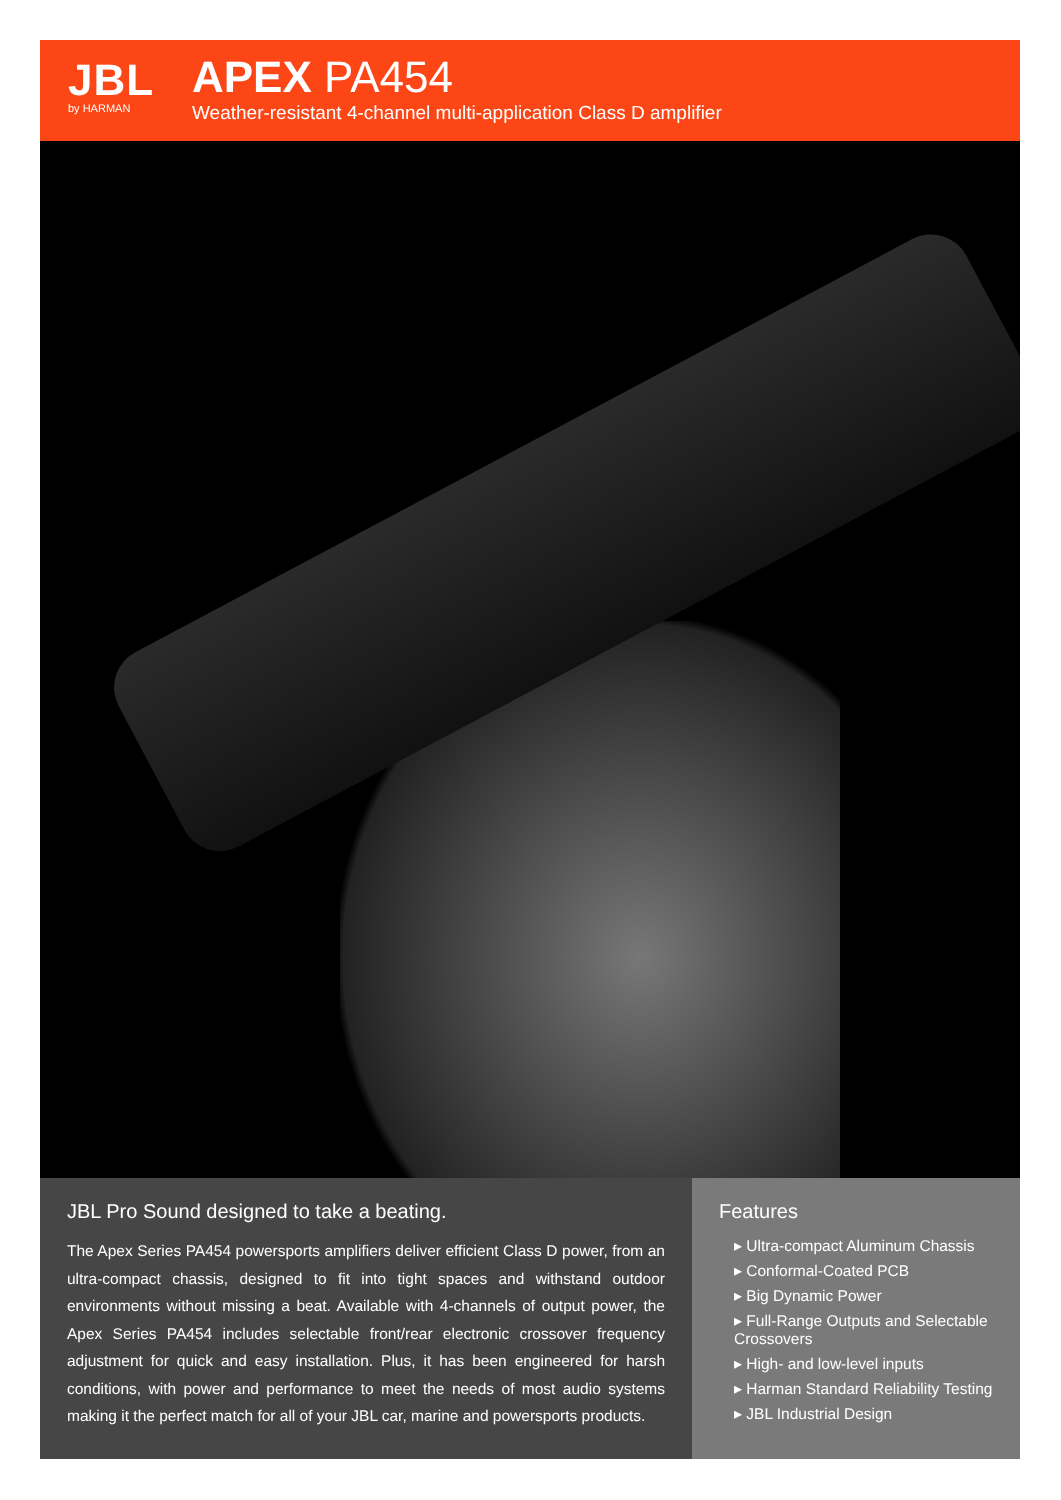JBL
by HARMAN
APEX PA454
Weather-resistant 4-channel multi-application Class D amplifier
JBL Pro Sound designed to take a beating.
The Apex Series PA454 powersports amplifiers deliver efficient Class D power, from an ultra-compact chassis, designed to fit into tight spaces and withstand outdoor environments without missing a beat. Available with 4-channels of output power, the Apex Series PA454 includes selectable front/rear electronic crossover frequency adjustment for quick and easy installation. Plus, it has been engineered for harsh conditions, with power and performance to meet the needs of most audio systems making it the perfect match for all of your JBL car, marine and powersports products.
Features
▸ Ultra-compact Aluminum Chassis
▸ Conformal-Coated PCB
▸ Big Dynamic Power
▸ Full-Range Outputs and Selectable Crossovers
▸ High- and low-level inputs
▸ Harman Standard Reliability Testing
▸ JBL Industrial Design